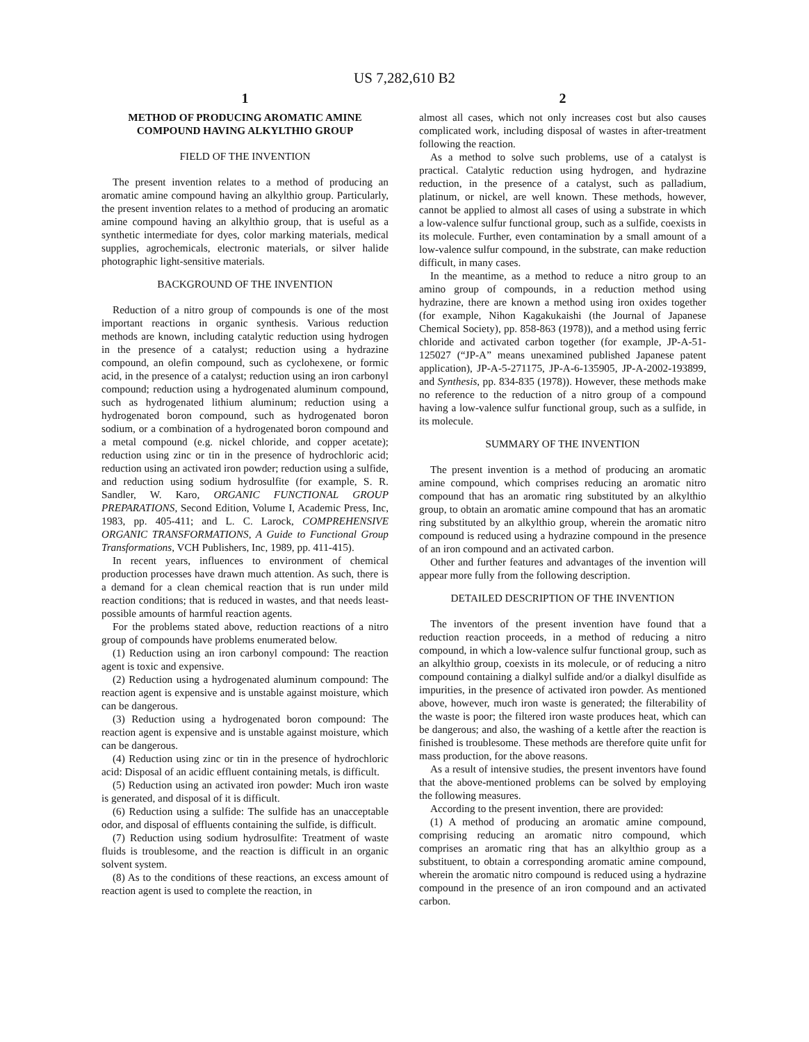US 7,282,610 B2
1
METHOD OF PRODUCING AROMATIC AMINE COMPOUND HAVING ALKYLTHIO GROUP
FIELD OF THE INVENTION
The present invention relates to a method of producing an aromatic amine compound having an alkylthio group. Particularly, the present invention relates to a method of producing an aromatic amine compound having an alkylthio group, that is useful as a synthetic intermediate for dyes, color marking materials, medical supplies, agrochemicals, electronic materials, or silver halide photographic light-sensitive materials.
BACKGROUND OF THE INVENTION
Reduction of a nitro group of compounds is one of the most important reactions in organic synthesis. Various reduction methods are known, including catalytic reduction using hydrogen in the presence of a catalyst; reduction using a hydrazine compound, an olefin compound, such as cyclohexene, or formic acid, in the presence of a catalyst; reduction using an iron carbonyl compound; reduction using a hydrogenated aluminum compound, such as hydrogenated lithium aluminum; reduction using a hydrogenated boron compound, such as hydrogenated boron sodium, or a combination of a hydrogenated boron compound and a metal compound (e.g. nickel chloride, and copper acetate); reduction using zinc or tin in the presence of hydrochloric acid; reduction using an activated iron powder; reduction using a sulfide, and reduction using sodium hydrosulfite (for example, S. R. Sandler, W. Karo, ORGANIC FUNCTIONAL GROUP PREPARATIONS, Second Edition, Volume I, Academic Press, Inc, 1983, pp. 405-411; and L. C. Larock, COMPREHENSIVE ORGANIC TRANSFORMATIONS, A Guide to Functional Group Transformations, VCH Publishers, Inc, 1989, pp. 411-415).
In recent years, influences to environment of chemical production processes have drawn much attention. As such, there is a demand for a clean chemical reaction that is run under mild reaction conditions; that is reduced in wastes, and that needs least-possible amounts of harmful reaction agents.
For the problems stated above, reduction reactions of a nitro group of compounds have problems enumerated below.
(1) Reduction using an iron carbonyl compound: The reaction agent is toxic and expensive.
(2) Reduction using a hydrogenated aluminum compound: The reaction agent is expensive and is unstable against moisture, which can be dangerous.
(3) Reduction using a hydrogenated boron compound: The reaction agent is expensive and is unstable against moisture, which can be dangerous.
(4) Reduction using zinc or tin in the presence of hydrochloric acid: Disposal of an acidic effluent containing metals, is difficult.
(5) Reduction using an activated iron powder: Much iron waste is generated, and disposal of it is difficult.
(6) Reduction using a sulfide: The sulfide has an unacceptable odor, and disposal of effluents containing the sulfide, is difficult.
(7) Reduction using sodium hydrosulfite: Treatment of waste fluids is troublesome, and the reaction is difficult in an organic solvent system.
(8) As to the conditions of these reactions, an excess amount of reaction agent is used to complete the reaction, in
2
almost all cases, which not only increases cost but also causes complicated work, including disposal of wastes in after-treatment following the reaction.
As a method to solve such problems, use of a catalyst is practical. Catalytic reduction using hydrogen, and hydrazine reduction, in the presence of a catalyst, such as palladium, platinum, or nickel, are well known. These methods, however, cannot be applied to almost all cases of using a substrate in which a low-valence sulfur functional group, such as a sulfide, coexists in its molecule. Further, even contamination by a small amount of a low-valence sulfur compound, in the substrate, can make reduction difficult, in many cases.
In the meantime, as a method to reduce a nitro group to an amino group of compounds, in a reduction method using hydrazine, there are known a method using iron oxides together (for example, Nihon Kagakukaishi (the Journal of Japanese Chemical Society), pp. 858-863 (1978)), and a method using ferric chloride and activated carbon together (for example, JP-A-51-125027 (“JP-A” means unexamined published Japanese patent application), JP-A-5-271175, JP-A-6-135905, JP-A-2002-193899, and Synthesis, pp. 834-835 (1978)). However, these methods make no reference to the reduction of a nitro group of a compound having a low-valence sulfur functional group, such as a sulfide, in its molecule.
SUMMARY OF THE INVENTION
The present invention is a method of producing an aromatic amine compound, which comprises reducing an aromatic nitro compound that has an aromatic ring substituted by an alkylthio group, to obtain an aromatic amine compound that has an aromatic ring substituted by an alkylthio group, wherein the aromatic nitro compound is reduced using a hydrazine compound in the presence of an iron compound and an activated carbon.
Other and further features and advantages of the invention will appear more fully from the following description.
DETAILED DESCRIPTION OF THE INVENTION
The inventors of the present invention have found that a reduction reaction proceeds, in a method of reducing a nitro compound, in which a low-valence sulfur functional group, such as an alkylthio group, coexists in its molecule, or of reducing a nitro compound containing a dialkyl sulfide and/or a dialkyl disulfide as impurities, in the presence of activated iron powder. As mentioned above, however, much iron waste is generated; the filterability of the waste is poor; the filtered iron waste produces heat, which can be dangerous; and also, the washing of a kettle after the reaction is finished is troublesome. These methods are therefore quite unfit for mass production, for the above reasons.
As a result of intensive studies, the present inventors have found that the above-mentioned problems can be solved by employing the following measures.
According to the present invention, there are provided:
(1) A method of producing an aromatic amine compound, comprising reducing an aromatic nitro compound, which comprises an aromatic ring that has an alkylthio group as a substituent, to obtain a corresponding aromatic amine compound, wherein the aromatic nitro compound is reduced using a hydrazine compound in the presence of an iron compound and an activated carbon.